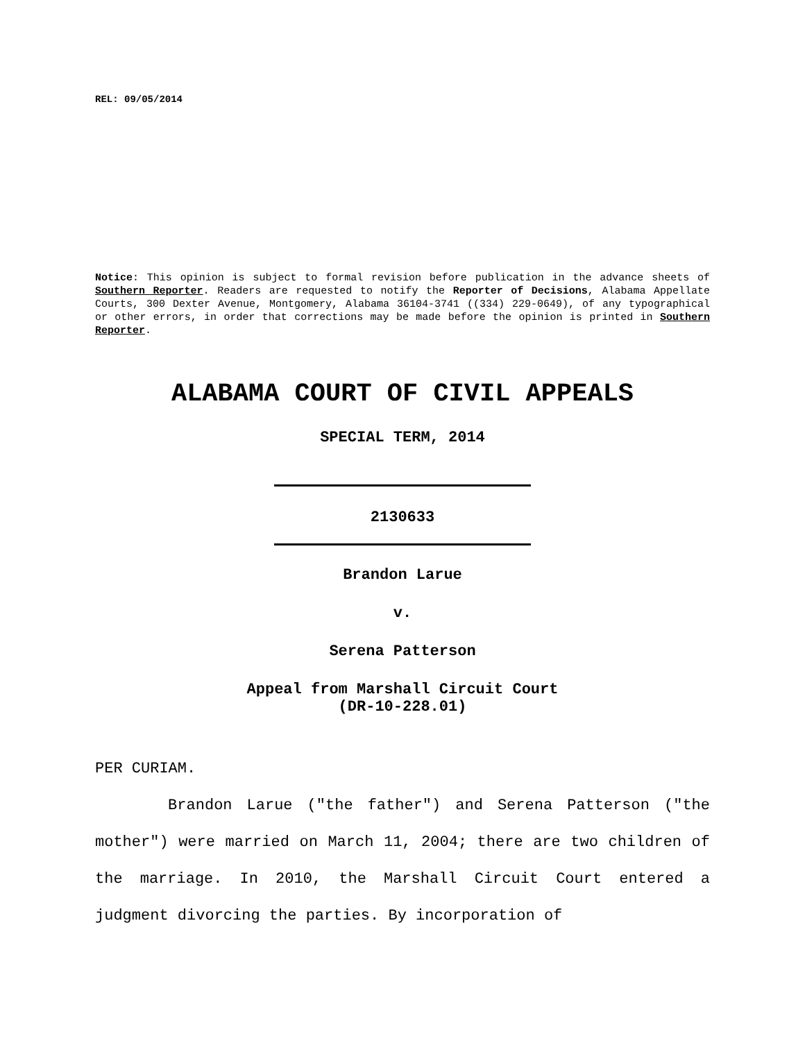REL: 09/05/2014
Notice: This opinion is subject to formal revision before publication in the advance sheets of Southern Reporter. Readers are requested to notify the Reporter of Decisions, Alabama Appellate Courts, 300 Dexter Avenue, Montgomery, Alabama 36104-3741 ((334) 229-0649), of any typographical or other errors, in order that corrections may be made before the opinion is printed in Southern Reporter.
ALABAMA COURT OF CIVIL APPEALS
SPECIAL TERM, 2014
2130633
Brandon Larue
v.
Serena Patterson
Appeal from Marshall Circuit Court
(DR-10-228.01)
PER CURIAM.
Brandon Larue ("the father") and Serena Patterson ("the mother") were married on March 11, 2004; there are two children of the marriage. In 2010, the Marshall Circuit Court entered a judgment divorcing the parties. By incorporation of